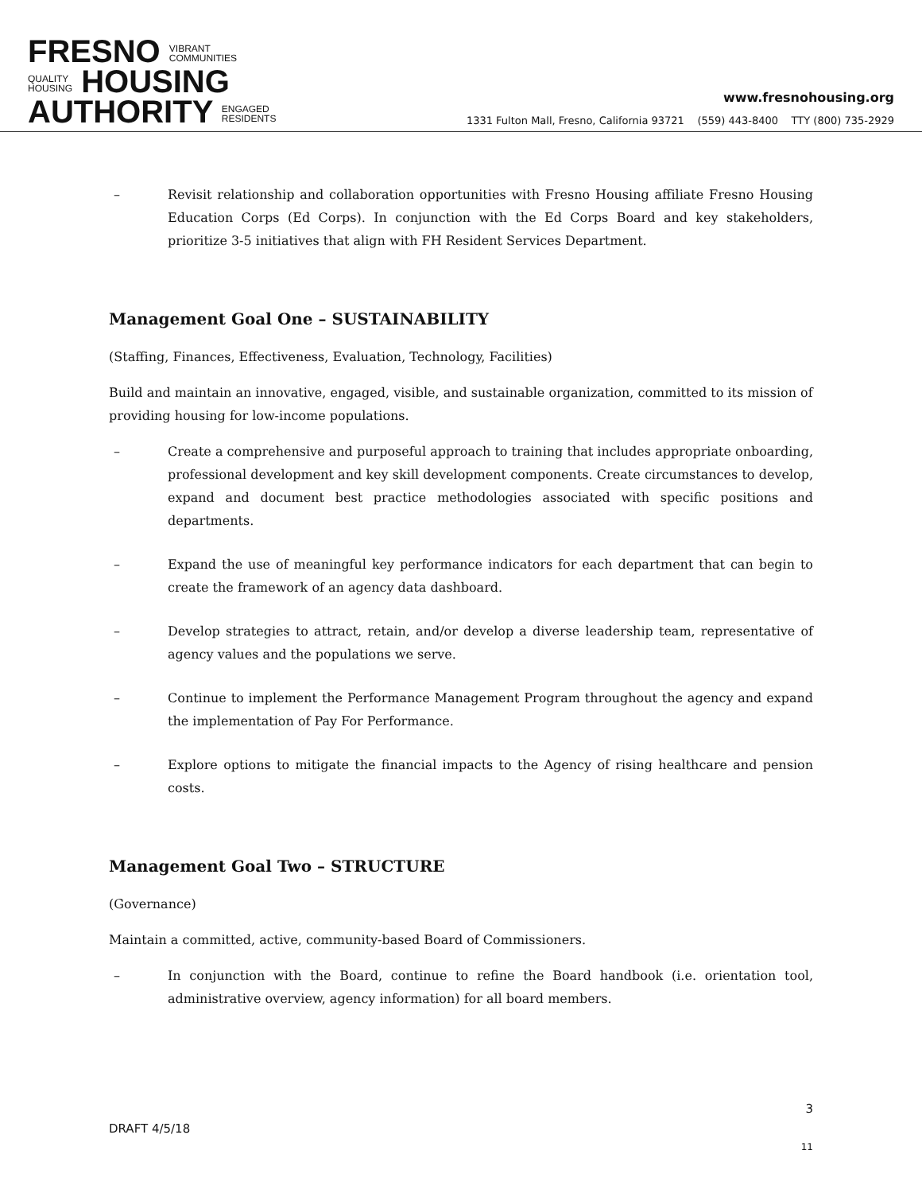FRESNO VIBRANT
COMMUNITIES
QUALITY
HOUSING HOUSING
AUTHORITY ENGAGED
RESIDENTS
www.fresnohousing.org
1331 Fulton Mall, Fresno, California 93721 (559) 443-8400 TTY (800) 735-2929
– Revisit relationship and collaboration opportunities with Fresno Housing affiliate Fresno Housing Education Corps (Ed Corps). In conjunction with the Ed Corps Board and key stakeholders, prioritize 3-5 initiatives that align with FH Resident Services Department.
Management Goal One – SUSTAINABILITY
(Staffing, Finances, Effectiveness, Evaluation, Technology, Facilities)
Build and maintain an innovative, engaged, visible, and sustainable organization, committed to its mission of providing housing for low-income populations.
– Create a comprehensive and purposeful approach to training that includes appropriate onboarding, professional development and key skill development components. Create circumstances to develop, expand and document best practice methodologies associated with specific positions and departments.
– Expand the use of meaningful key performance indicators for each department that can begin to create the framework of an agency data dashboard.
– Develop strategies to attract, retain, and/or develop a diverse leadership team, representative of agency values and the populations we serve.
– Continue to implement the Performance Management Program throughout the agency and expand the implementation of Pay For Performance.
– Explore options to mitigate the financial impacts to the Agency of rising healthcare and pension costs.
Management Goal Two – STRUCTURE
(Governance)
Maintain a committed, active, community-based Board of Commissioners.
– In conjunction with the Board, continue to refine the Board handbook (i.e. orientation tool, administrative overview, agency information) for all board members.
3
DRAFT 4/5/18
11